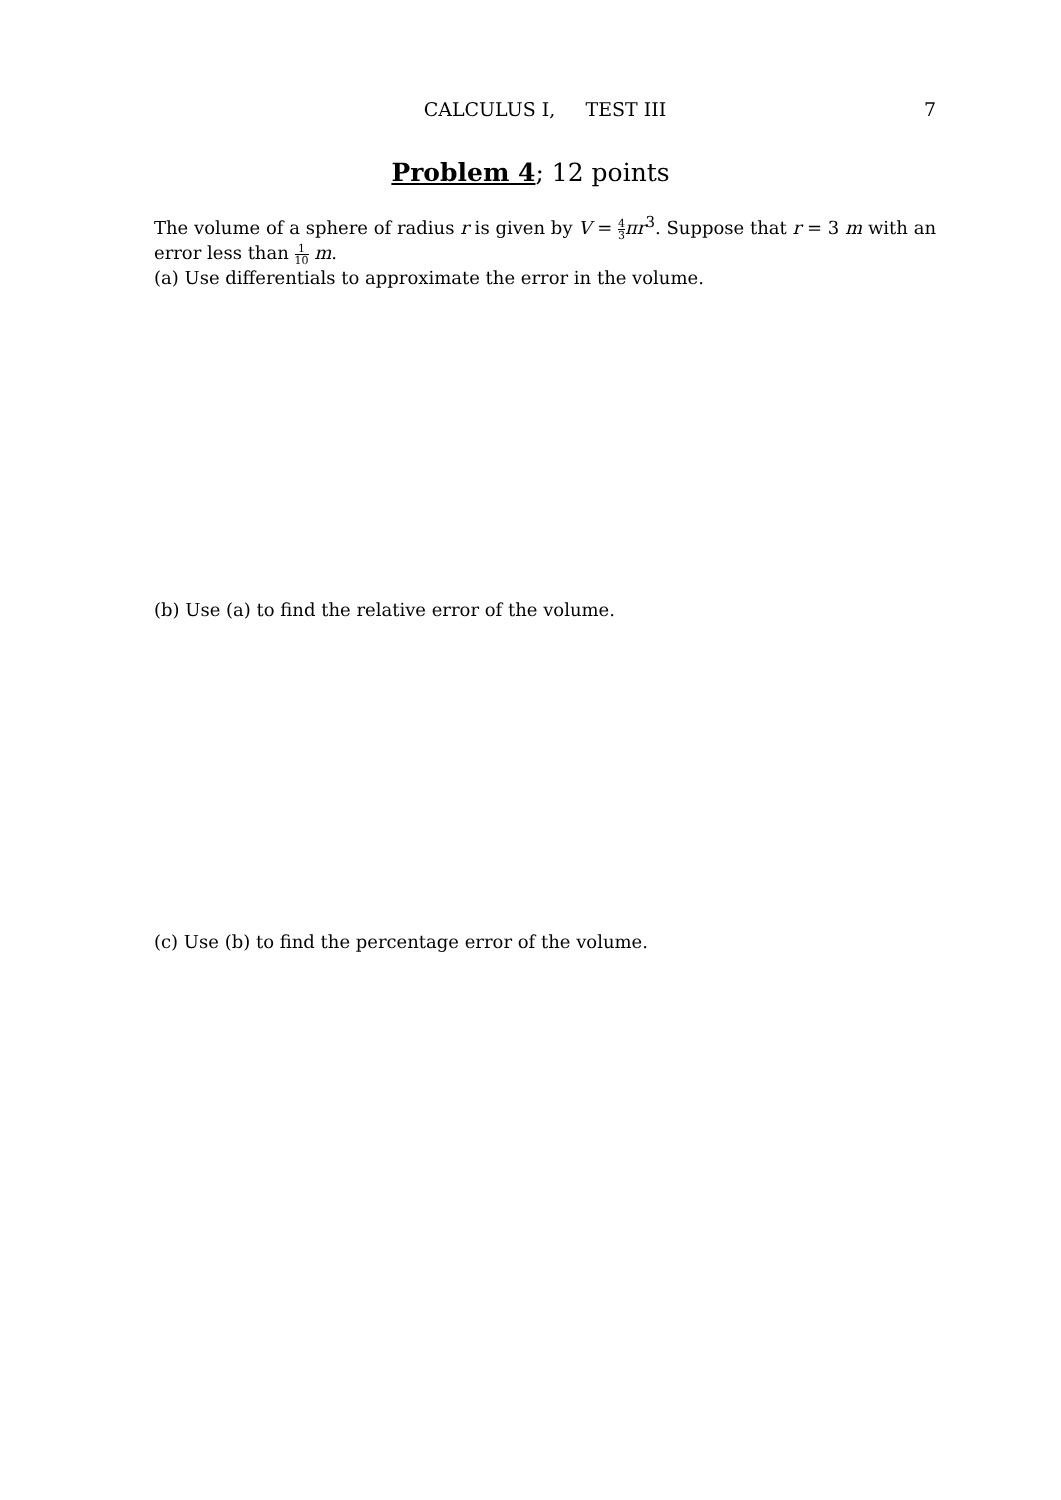CALCULUS I, TEST III
7
Problem 4; 12 points
The volume of a sphere of radius r is given by V = 4 3 πr<sup>3</sup>. Suppose that r = 3 m with an error less than 1 10 m.
(a) Use differentials to approximate the error in the volume.
(b) Use (a) to find the relative error of the volume.
(c) Use (b) to find the percentage error of the volume.